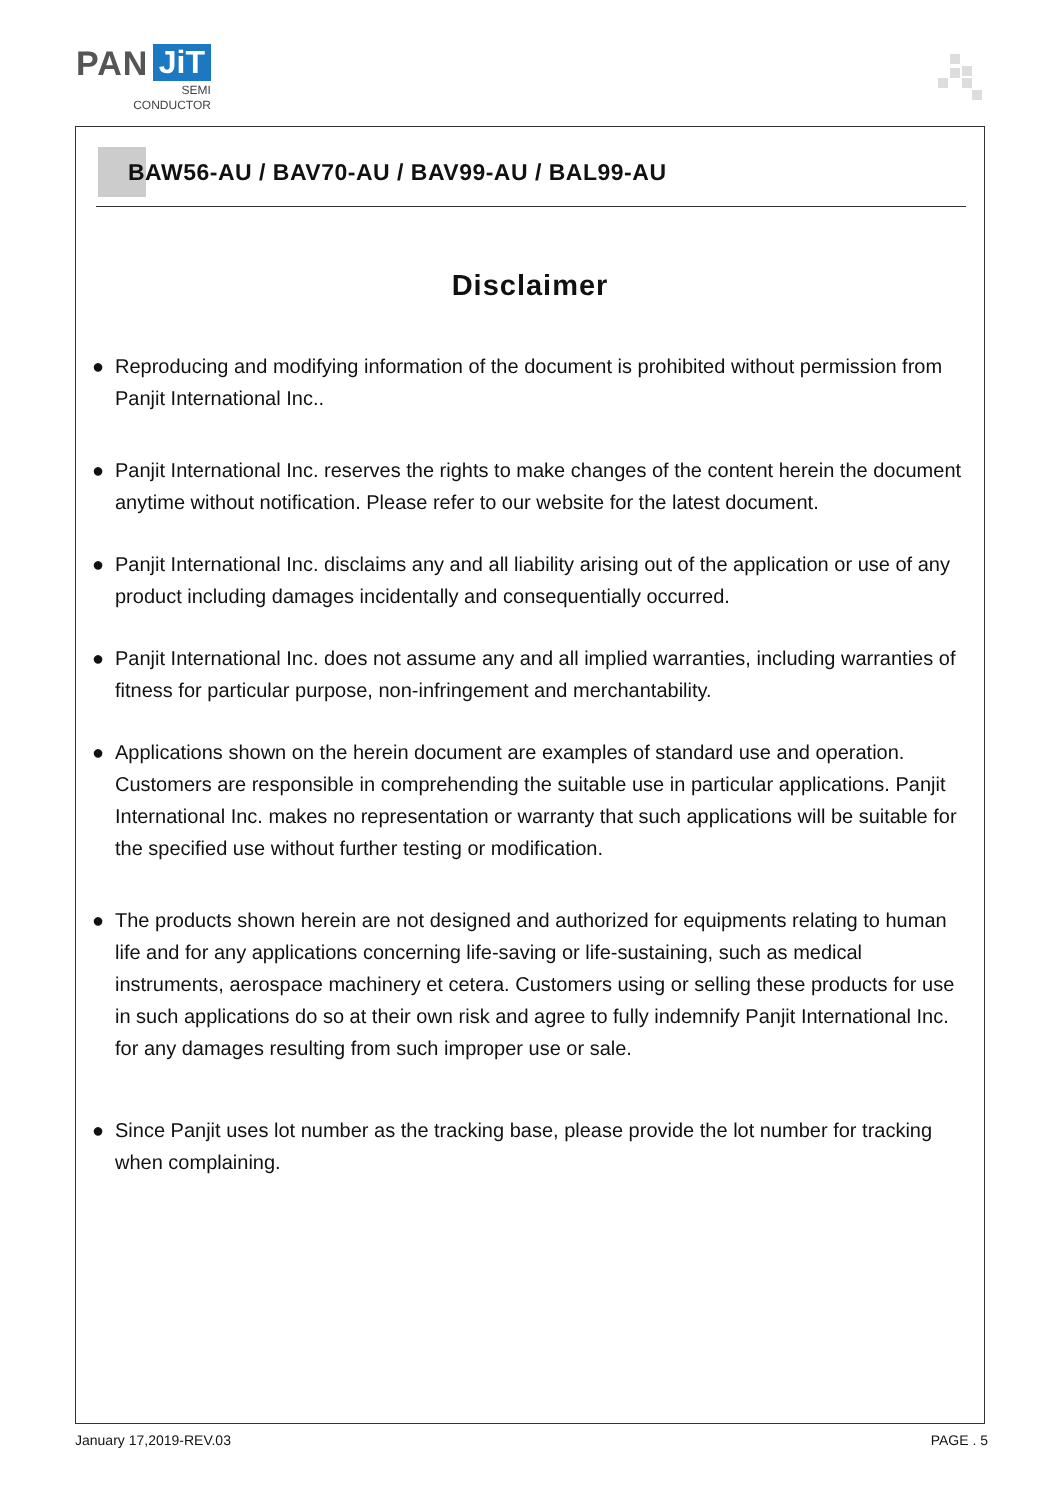PAN JiT
SEMI
CONDUCTOR
BAW56-AU / BAV70-AU / BAV99-AU / BAL99-AU
Disclaimer
● Reproducing and modifying information of the document is prohibited without permission from Panjit International Inc..
● Panjit International Inc. reserves the rights to make changes of the content herein the document anytime without notification. Please refer to our website for the latest document.
● Panjit International Inc. disclaims any and all liability arising out of the application or use of any product including damages incidentally and consequentially occurred.
● Panjit International Inc. does not assume any and all implied warranties, including warranties of fitness for particular purpose, non-infringement and merchantability.
● Applications shown on the herein document are examples of standard use and operation. Customers are responsible in comprehending the suitable use in particular applications. Panjit International Inc. makes no representation or warranty that such applications will be suitable for the specified use without further testing or modification.
● The products shown herein are not designed and authorized for equipments relating to human life and for any applications concerning life-saving or life-sustaining, such as medical instruments, aerospace machinery et cetera. Customers using or selling these products for use in such applications do so at their own risk and agree to fully indemnify Panjit International Inc. for any damages resulting from such improper use or sale.
● Since Panjit uses lot number as the tracking base, please provide the lot number for tracking when complaining.
January 17,2019-REV.03 PAGE . 5